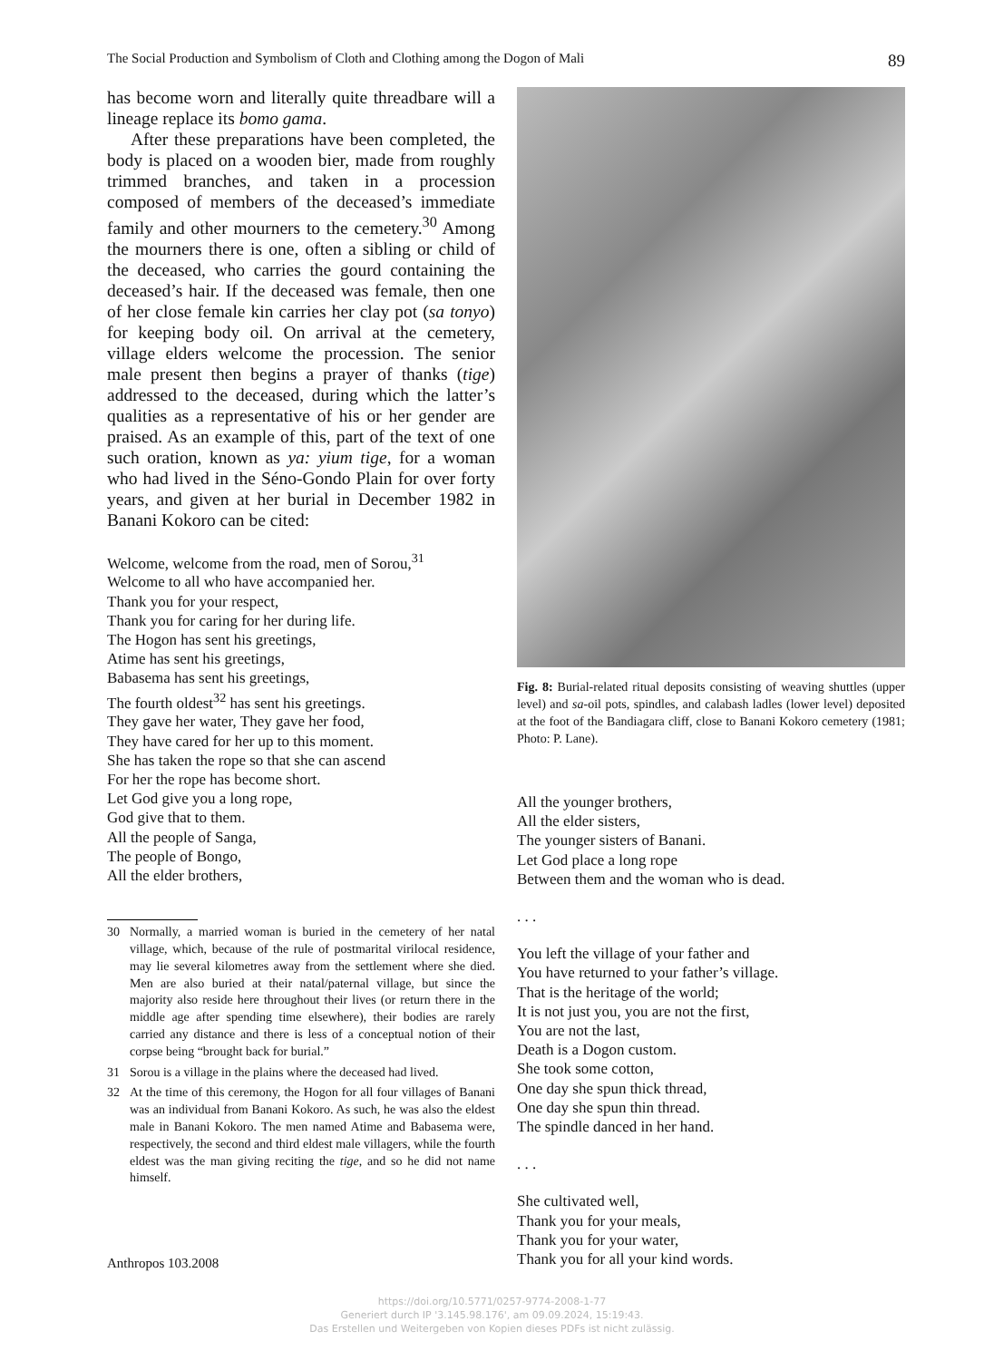The Social Production and Symbolism of Cloth and Clothing among the Dogon of Mali 89
has become worn and literally quite threadbare will a lineage replace its bomo gama.
After these preparations have been completed, the body is placed on a wooden bier, made from roughly trimmed branches, and taken in a procession composed of members of the deceased’s immediate family and other mourners to the cemetery.<sup>30</sup> Among the mourners there is one, often a sibling or child of the deceased, who carries the gourd containing the deceased’s hair. If the deceased was female, then one of her close female kin carries her clay pot (sa tonyo) for keeping body oil. On arrival at the cemetery, village elders welcome the procession. The senior male present then begins a prayer of thanks (tige) addressed to the deceased, during which the latter’s qualities as a representative of his or her gender are praised. As an example of this, part of the text of one such oration, known as ya: yium tige, for a woman who had lived in the Séno-Gondo Plain for over forty years, and given at her burial in December 1982 in Banani Kokoro can be cited:
Welcome, welcome from the road, men of Sorou,<sup>31</sup>
Welcome to all who have accompanied her.
Thank you for your respect,
Thank you for caring for her during life.
The Hogon has sent his greetings,
Atime has sent his greetings,
Babasema has sent his greetings,
The fourth oldest<sup>32</sup> has sent his greetings.
They gave her water, They gave her food,
They have cared for her up to this moment.
She has taken the rope so that she can ascend
For her the rope has become short.
Let God give you a long rope,
God give that to them.
All the people of Sanga,
The people of Bongo,
All the elder brothers,
30 Normally, a married woman is buried in the cemetery of her natal village, which, because of the rule of postmarital virilocal residence, may lie several kilometres away from the settlement where she died. Men are also buried at their natal/paternal village, but since the majority also reside here throughout their lives (or return there in the middle age after spending time elsewhere), their bodies are rarely carried any distance and there is less of a conceptual notion of their corpse being “brought back for burial.”
31 Sorou is a village in the plains where the deceased had lived.
32 At the time of this ceremony, the Hogon for all four villages of Banani was an individual from Banani Kokoro. As such, he was also the eldest male in Banani Kokoro. The men named Atime and Babasema were, respectively, the second and third eldest male villagers, while the fourth eldest was the man giving reciting the tige, and so he did not name himself.
Fig. 8: Burial-related ritual deposits consisting of weaving shuttles (upper level) and sa-oil pots, spindles, and calabash ladles (lower level) deposited at the foot of the Bandiagara cliff, close to Banani Kokoro cemetery (1981; Photo: P. Lane).
All the younger brothers,
All the elder sisters,
The younger sisters of Banani.
Let God place a long rope
Between them and the woman who is dead.
. . .
You left the village of your father and
You have returned to your father’s village.
That is the heritage of the world;
It is not just you, you are not the first,
You are not the last,
Death is a Dogon custom.
She took some cotton,
One day she spun thick thread,
One day she spun thin thread.
The spindle danced in her hand.
. . .
She cultivated well,
Thank you for your meals,
Thank you for your water,
Thank you for all your kind words.
Anthropos 103.2008
https://doi.org/10.5771/0257-9774-2008-1-77
Generiert durch IP '3.145.98.176', am 09.09.2024, 15:19:43.
Das Erstellen und Weitergeben von Kopien dieses PDFs ist nicht zulässig.